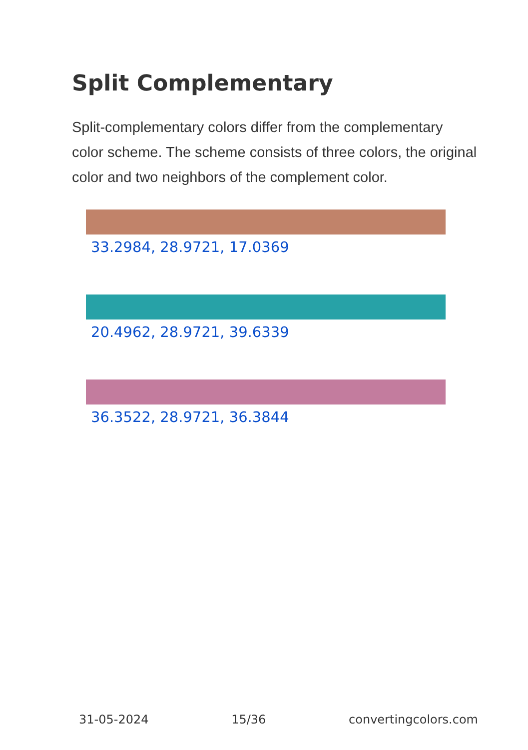Split Complementary
Split-complementary colors differ from the complementary color scheme. The scheme consists of three colors, the original color and two neighbors of the complement color.
33.2984, 28.9721, 17.0369
20.4962, 28.9721, 39.6339
36.3522, 28.9721, 36.3844
31-05-2024 15/36 convertingcolors.com